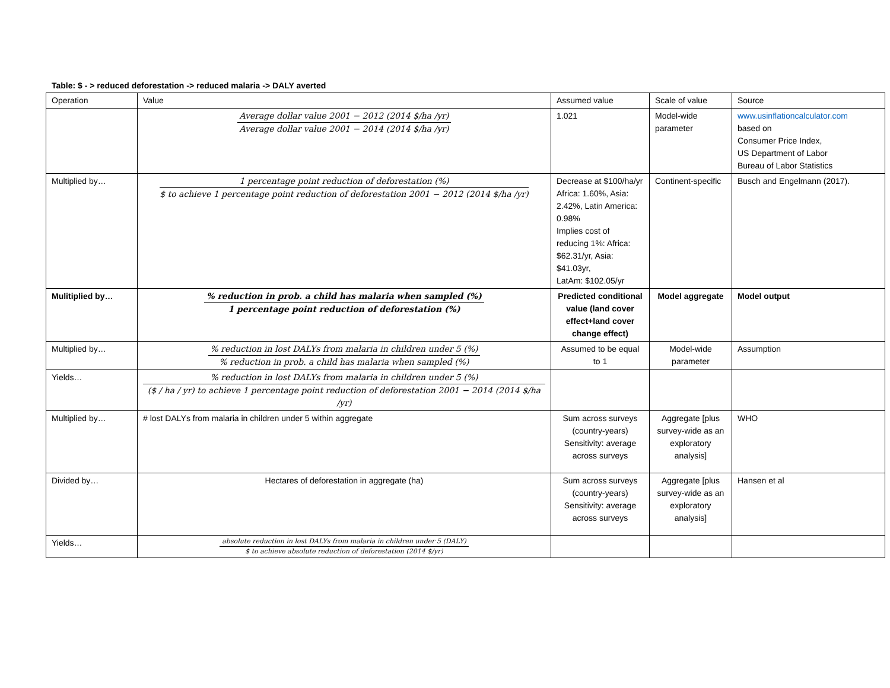Table: $ - > reduced deforestation -> reduced malaria -> DALY averted
| Operation | Value | Assumed value | Scale of value | Source |
| --- | --- | --- | --- | --- |
| | Average dollar value 2001 − 2012 (2014 $/ha /yr) Average dollar value 2001 − 2014 (2014 $/ha /yr) | 1.021 | Model-wide parameter | www.usinflationcalculator.com based on Consumer Price Index, US Department of Labor Bureau of Labor Statistics |
| Multiplied by… | 1 percentage point reduction of deforestation (%) $ to achieve 1 percentage point reduction of deforestation 2001 − 2012 (2014 $/ha /yr) | Decrease at $100/ha/yr Africa: 1.60%, Asia: 2.42%, Latin America: 0.98% Implies cost of reducing 1%: Africa: $62.31/yr, Asia: $41.03yr, LatAm: $102.05/yr | Continent-specific | Busch and Engelmann (2017). |
| Mulitiplied by… | % reduction in prob. a child has malaria when sampled (%) 1 percentage point reduction of deforestation (%) | Predicted conditional value (land cover effect+land cover change effect) | Model aggregate | Model output |
| Multiplied by… | % reduction in lost DALYs from malaria in children under 5 (%) % reduction in prob. a child has malaria when sampled (%) | Assumed to be equal to 1 | Model-wide parameter | Assumption |
| Yields… | % reduction in lost DALYs from malaria in children under 5 (%) ($ / ha / yr) to achieve 1 percentage point reduction of deforestation 2001 − 2014 (2014 $/ha /yr) | | | |
| Multiplied by… | # lost DALYs from malaria in children under 5 within aggregate | Sum across surveys (country-years) Sensitivity: average across surveys | Aggregate [plus survey-wide as an exploratory analysis] | WHO |
| Divided by… | Hectares of deforestation in aggregate (ha) | Sum across surveys (country-years) Sensitivity: average across surveys | Aggregate [plus survey-wide as an exploratory analysis] | Hansen et al |
| Yields… | absolute reduction in lost DALYs from malaria in children under 5 (DALY) $ to achieve absolute reduction of deforestation (2014 $/yr) | | | |